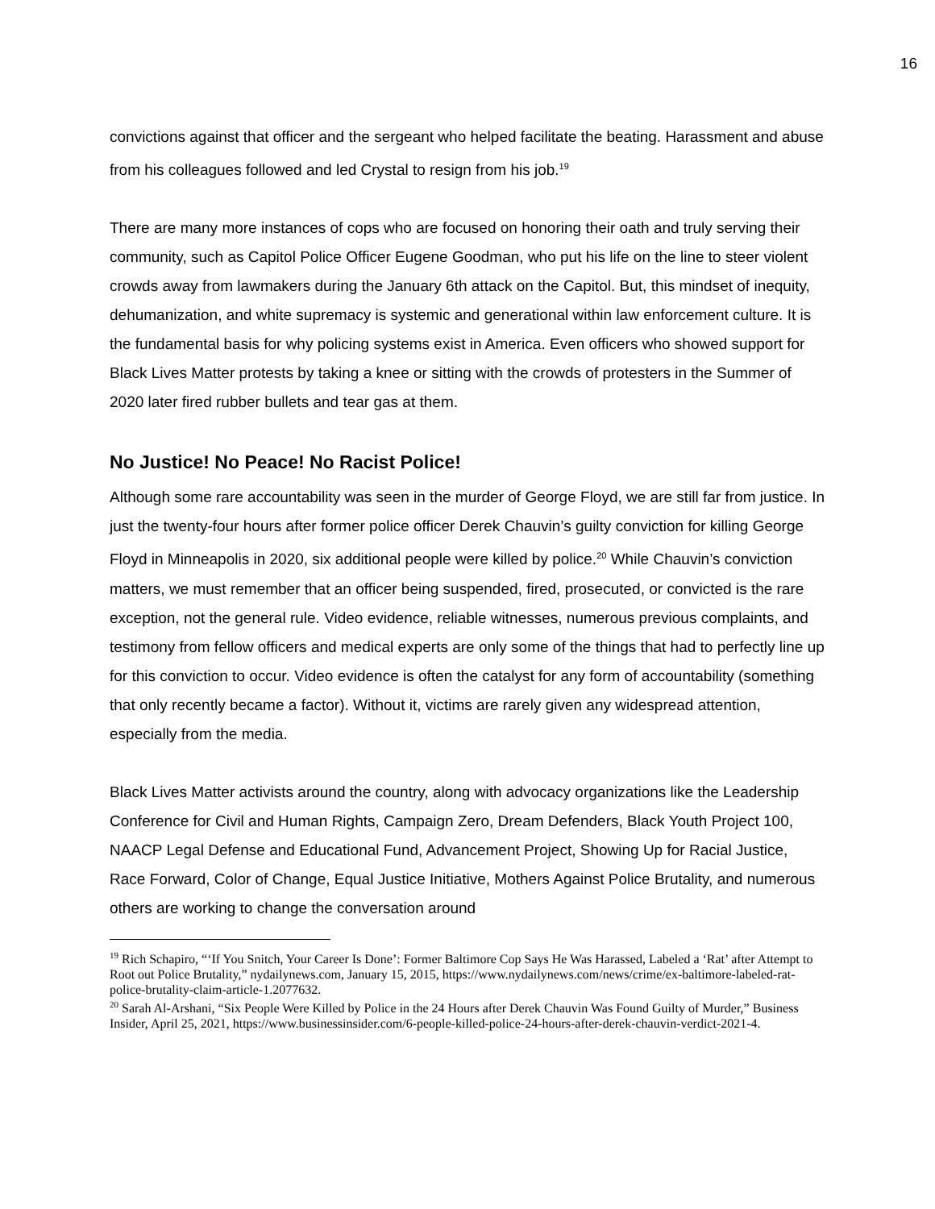16
convictions against that officer and the sergeant who helped facilitate the beating. Harassment and abuse from his colleagues followed and led Crystal to resign from his job.<sup>19</sup>
There are many more instances of cops who are focused on honoring their oath and truly serving their community, such as Capitol Police Officer Eugene Goodman, who put his life on the line to steer violent crowds away from lawmakers during the January 6th attack on the Capitol. But, this mindset of inequity, dehumanization, and white supremacy is systemic and generational within law enforcement culture. It is the fundamental basis for why policing systems exist in America. Even officers who showed support for Black Lives Matter protests by taking a knee or sitting with the crowds of protesters in the Summer of 2020 later fired rubber bullets and tear gas at them.
No Justice! No Peace! No Racist Police!
Although some rare accountability was seen in the murder of George Floyd, we are still far from justice. In just the twenty-four hours after former police officer Derek Chauvin’s guilty conviction for killing George Floyd in Minneapolis in 2020, six additional people were killed by police.<sup>20</sup> While Chauvin’s conviction matters, we must remember that an officer being suspended, fired, prosecuted, or convicted is the rare exception, not the general rule. Video evidence, reliable witnesses, numerous previous complaints, and testimony from fellow officers and medical experts are only some of the things that had to perfectly line up for this conviction to occur. Video evidence is often the catalyst for any form of accountability (something that only recently became a factor). Without it, victims are rarely given any widespread attention, especially from the media.
Black Lives Matter activists around the country, along with advocacy organizations like the Leadership Conference for Civil and Human Rights, Campaign Zero, Dream Defenders, Black Youth Project 100, NAACP Legal Defense and Educational Fund, Advancement Project, Showing Up for Racial Justice, Race Forward, Color of Change, Equal Justice Initiative, Mothers Against Police Brutality, and numerous others are working to change the conversation around
<sup>19</sup> Rich Schapiro, “‘If You Snitch, Your Career Is Done’: Former Baltimore Cop Says He Was Harassed, Labeled a ‘Rat’ after Attempt to Root out Police Brutality,” nydailynews.com, January 15, 2015, https://www.nydailynews.com/news/crime/ex-baltimore-labeled-rat-police-brutality-claim-article-1.2077632.
<sup>20</sup> Sarah Al-Arshani, “Six People Were Killed by Police in the 24 Hours after Derek Chauvin Was Found Guilty of Murder,” Business Insider, April 25, 2021, https://www.businessinsider.com/6-people-killed-police-24-hours-after-derek-chauvin-verdict-2021-4.